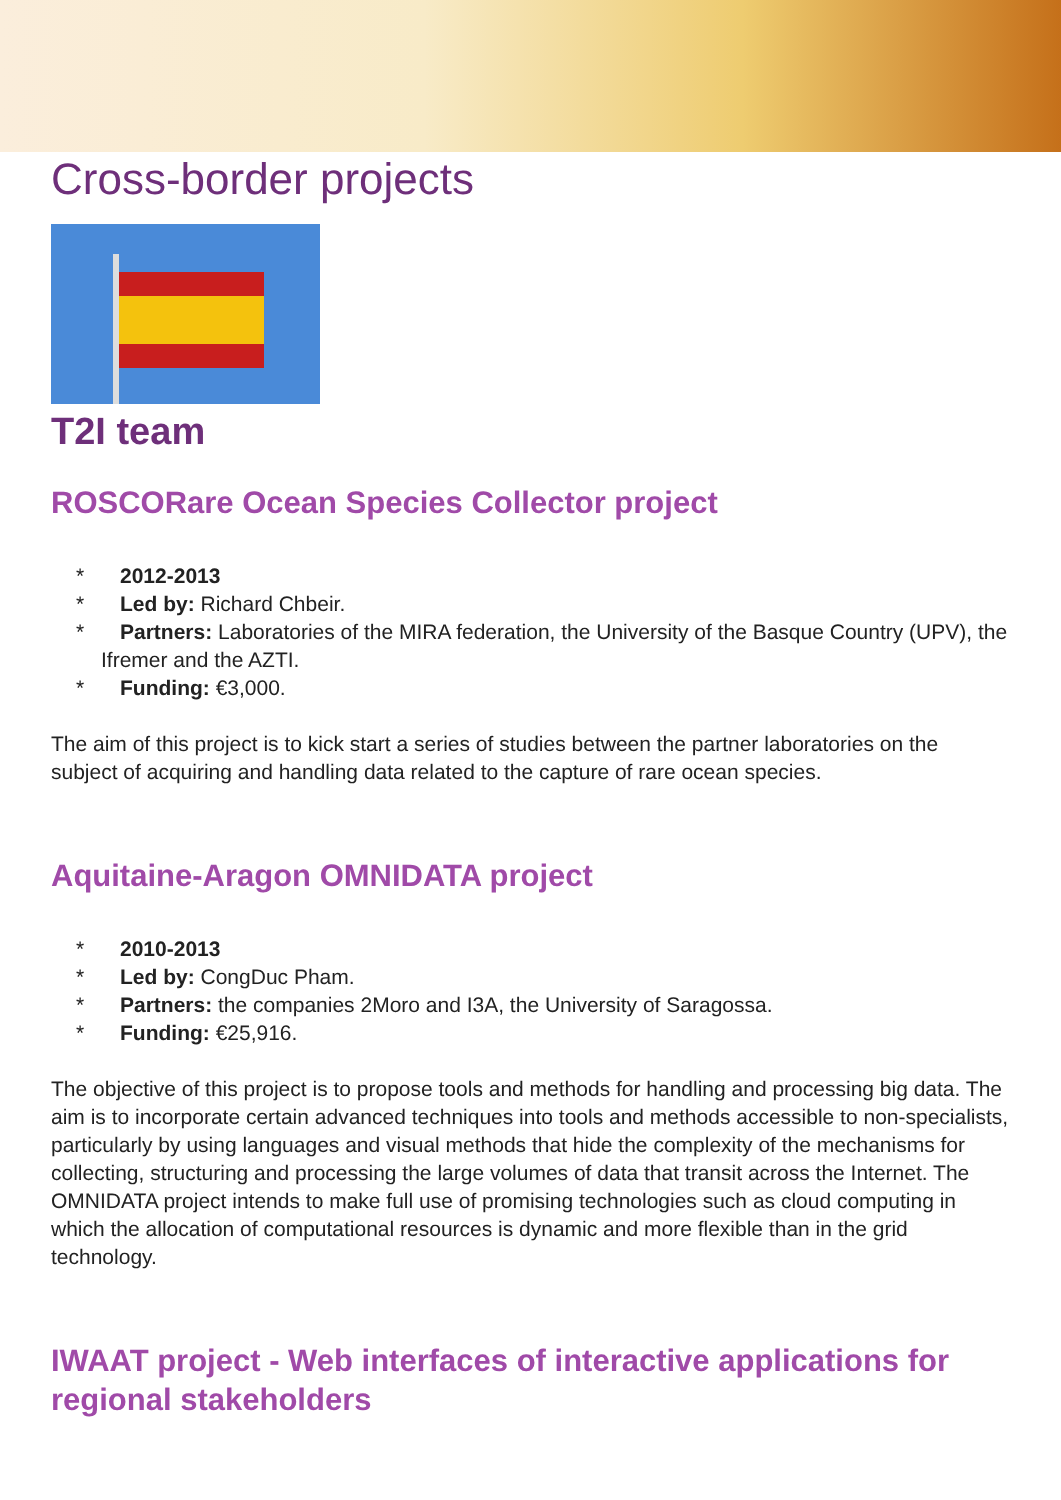Cross-border projects
T2I team
ROSCORare Ocean Species Collector project
* 2012-2013
* Led by: Richard Chbeir.
* Partners: Laboratories of the MIRA federation, the University of the Basque Country (UPV), the Ifremer and the AZTI.
* Funding: €3,000.
The aim of this project is to kick start a series of studies between the partner laboratories on the subject of acquiring and handling data related to the capture of rare ocean species.
Aquitaine-Aragon OMNIDATA project
* 2010-2013
* Led by: CongDuc Pham.
* Partners: the companies 2Moro and I3A, the University of Saragossa.
* Funding: €25,916.
The objective of this project is to propose tools and methods for handling and processing big data. The aim is to incorporate certain advanced techniques into tools and methods accessible to non-specialists, particularly by using languages and visual methods that hide the complexity of the mechanisms for collecting, structuring and processing the large volumes of data that transit across the Internet. The OMNIDATA project intends to make full use of promising technologies such as cloud computing in which the allocation of computational resources is dynamic and more flexible than in the grid technology.
IWAAT project - Web interfaces of interactive applications for regional stakeholders